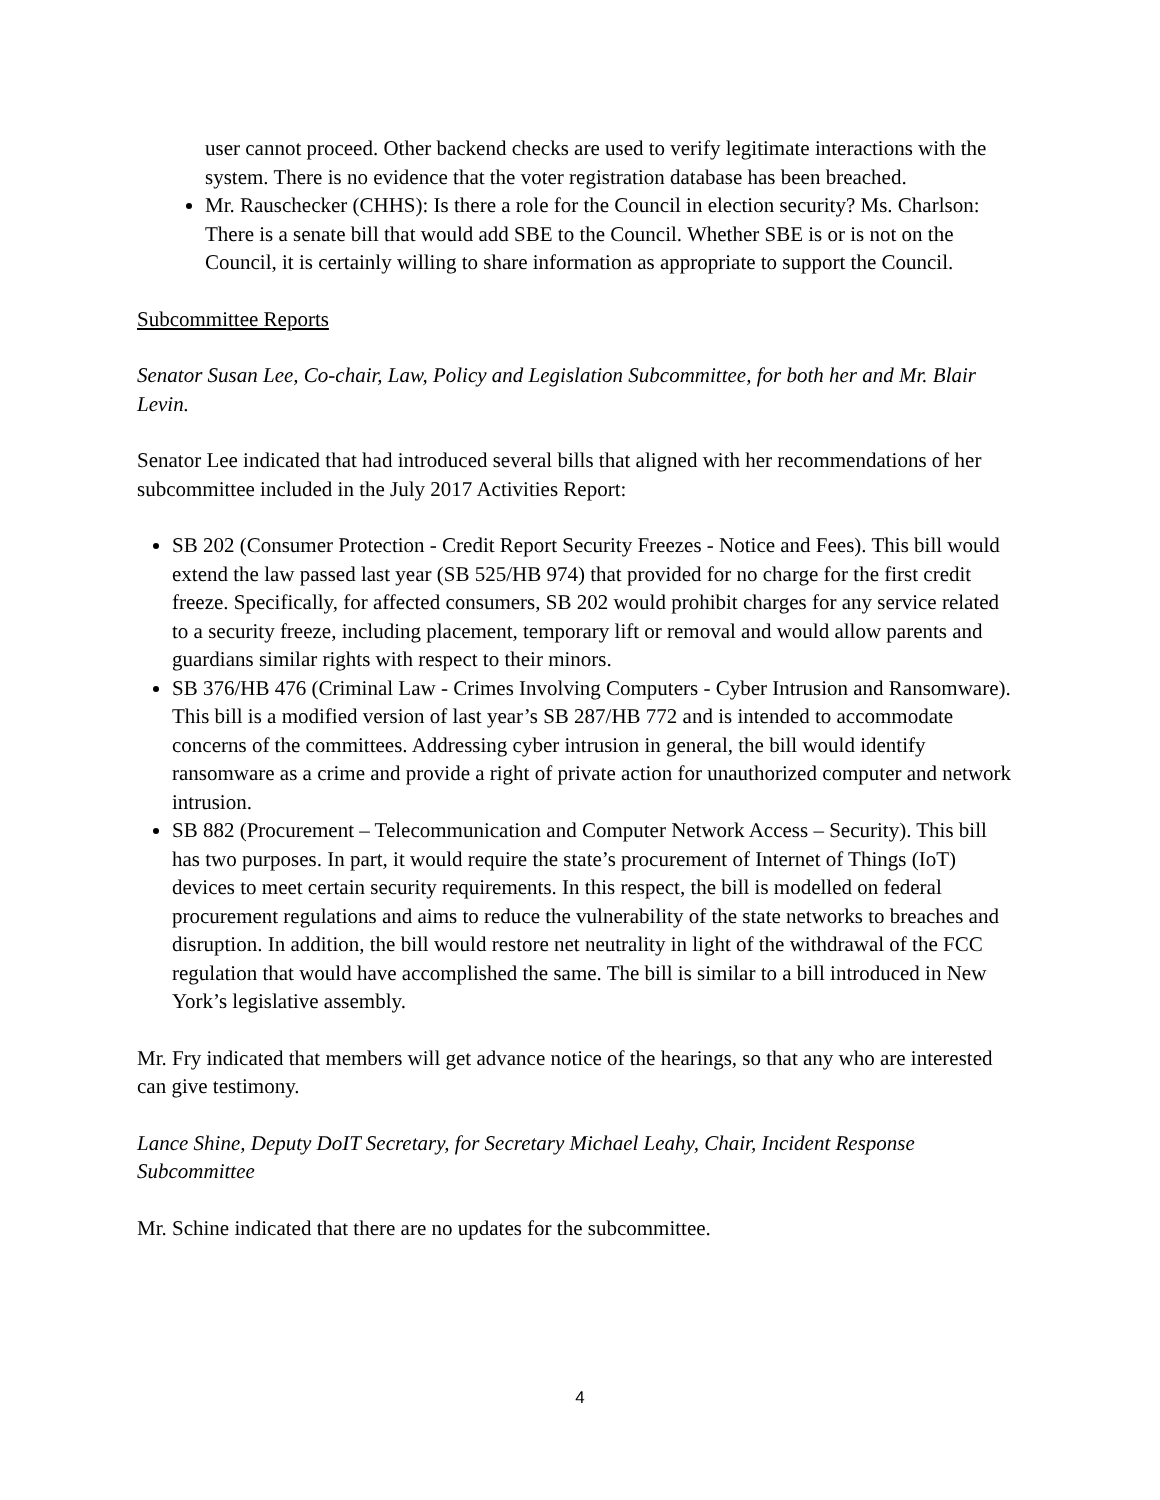user cannot proceed. Other backend checks are used to verify legitimate interactions with the system. There is no evidence that the voter registration database has been breached.
Mr. Rauschecker (CHHS): Is there a role for the Council in election security? Ms. Charlson: There is a senate bill that would add SBE to the Council. Whether SBE is or is not on the Council, it is certainly willing to share information as appropriate to support the Council.
Subcommittee Reports
Senator Susan Lee, Co-chair, Law, Policy and Legislation Subcommittee, for both her and Mr. Blair Levin.
Senator Lee indicated that had introduced several bills that aligned with her recommendations of her subcommittee included in the July 2017 Activities Report:
SB 202 (Consumer Protection - Credit Report Security Freezes - Notice and Fees). This bill would extend the law passed last year (SB 525/HB 974) that provided for no charge for the first credit freeze. Specifically, for affected consumers, SB 202 would prohibit charges for any service related to a security freeze, including placement, temporary lift or removal and would allow parents and guardians similar rights with respect to their minors.
SB 376/HB 476 (Criminal Law - Crimes Involving Computers - Cyber Intrusion and Ransomware). This bill is a modified version of last year’s SB 287/HB 772 and is intended to accommodate concerns of the committees. Addressing cyber intrusion in general, the bill would identify ransomware as a crime and provide a right of private action for unauthorized computer and network intrusion.
SB 882 (Procurement – Telecommunication and Computer Network Access – Security). This bill has two purposes. In part, it would require the state’s procurement of Internet of Things (IoT) devices to meet certain security requirements. In this respect, the bill is modelled on federal procurement regulations and aims to reduce the vulnerability of the state networks to breaches and disruption. In addition, the bill would restore net neutrality in light of the withdrawal of the FCC regulation that would have accomplished the same. The bill is similar to a bill introduced in New York’s legislative assembly.
Mr. Fry indicated that members will get advance notice of the hearings, so that any who are interested can give testimony.
Lance Shine, Deputy DoIT Secretary, for Secretary Michael Leahy, Chair, Incident Response Subcommittee
Mr. Schine indicated that there are no updates for the subcommittee.
4